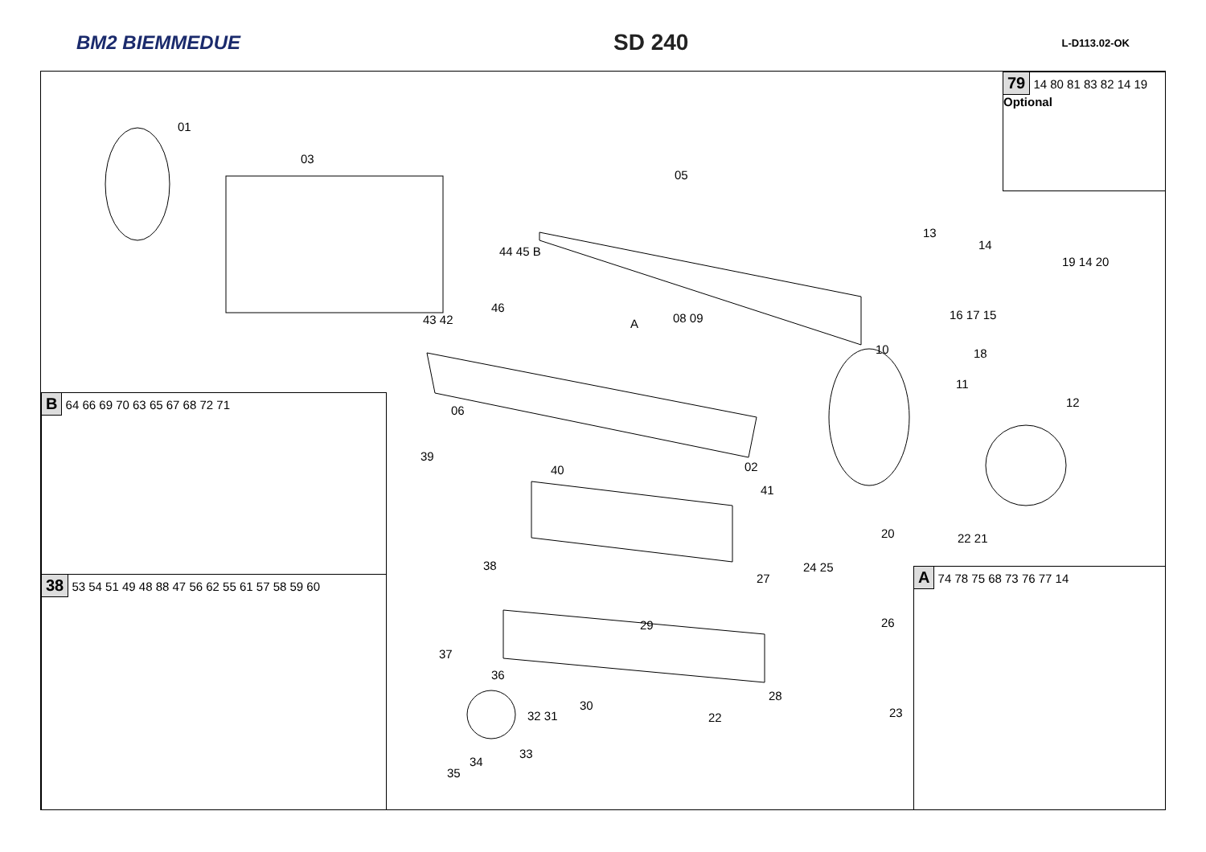BM2 BIEMMEDUE
SD 240
L-D113.02-OK
79 14 80 81 83 82 14 19 Optional
B 64 66 69 70 63 65 67 68 72 71
38 53 54 51 49 48 88 47 56 62 55 61 57 58 59 60
A 74 78 75 68 73 76 77 14
01
03
05
13
14
19 14 20
16 17 15
18
44 45 B
46
43 42 A 08 09
10
11
12
06
39
40 02
41
20 22 21
38
27
24 25
29 26
37
36
30
32 31
28
22 23
34
33
35